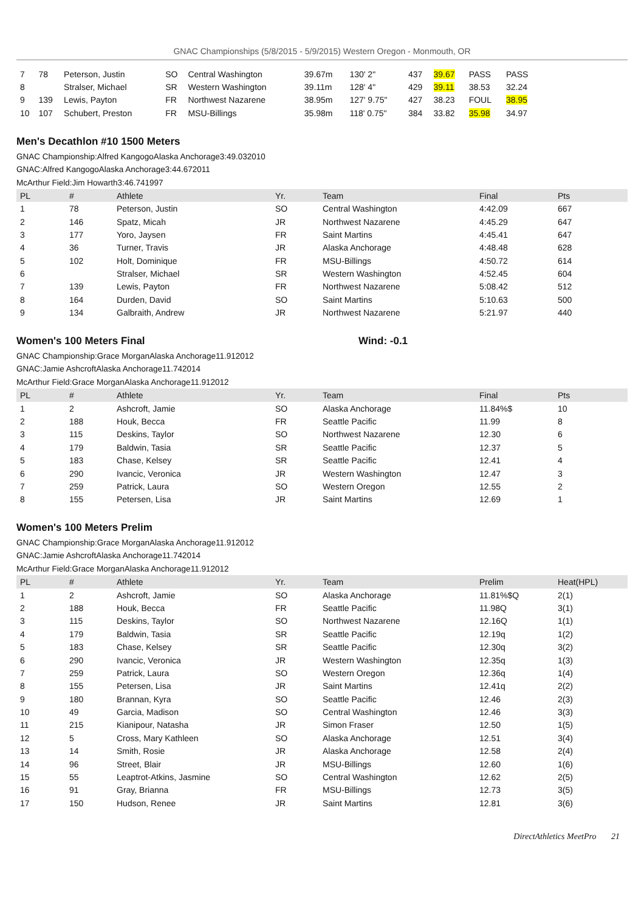GNAC Championships (5/8/2015 - 5/9/2015) Western Oregon - Monmouth, OR
| 7 | 78 | Peterson, Justin | SO | Central Washington | 39.67m | 130' 2" | 437 | 39.67 | PASS | PASS |
| 8 | | Stralser, Michael | SR | Western Washington | 39.11m | 128' 4" | 429 | 39.11 | 38.53 | 32.24 |
| 9 | 139 | Lewis, Payton | FR | Northwest Nazarene | 38.95m | 127' 9.75" | 427 | 38.23 | FOUL | 38.95 |
| 10 | 107 | Schubert, Preston | FR | MSU-Billings | 35.98m | 118' 0.75" | 384 | 33.82 | 35.98 | 34.97 |
Men's Decathlon #10 1500 Meters
GNAC Championship:Alfred KangogoAlaska Anchorage3:49.032010
GNAC:Alfred KangogoAlaska Anchorage3:44.672011
McArthur Field:Jim Howarth3:46.741997
| PL | # | Athlete | Yr. | Team | Final | Pts |
| --- | --- | --- | --- | --- | --- | --- |
| 1 | 78 | Peterson, Justin | SO | Central Washington | 4:42.09 | 667 |
| 2 | 146 | Spatz, Micah | JR | Northwest Nazarene | 4:45.29 | 647 |
| 3 | 177 | Yoro, Jaysen | FR | Saint Martins | 4:45.41 | 647 |
| 4 | 36 | Turner, Travis | JR | Alaska Anchorage | 4:48.48 | 628 |
| 5 | 102 | Holt, Dominique | FR | MSU-Billings | 4:50.72 | 614 |
| 6 | | Stralser, Michael | SR | Western Washington | 4:52.45 | 604 |
| 7 | 139 | Lewis, Payton | FR | Northwest Nazarene | 5:08.42 | 512 |
| 8 | 164 | Durden, David | SO | Saint Martins | 5:10.63 | 500 |
| 9 | 134 | Galbraith, Andrew | JR | Northwest Nazarene | 5:21.97 | 440 |
Women's 100 Meters Final Wind: -0.1
GNAC Championship:Grace MorganAlaska Anchorage11.912012
GNAC:Jamie AshcroftAlaska Anchorage11.742014
McArthur Field:Grace MorganAlaska Anchorage11.912012
| PL | # | Athlete | Yr. | Team | Final | Pts |
| --- | --- | --- | --- | --- | --- | --- |
| 1 | 2 | Ashcroft, Jamie | SO | Alaska Anchorage | 11.84%$ | 10 |
| 2 | 188 | Houk, Becca | FR | Seattle Pacific | 11.99 | 8 |
| 3 | 115 | Deskins, Taylor | SO | Northwest Nazarene | 12.30 | 6 |
| 4 | 179 | Baldwin, Tasia | SR | Seattle Pacific | 12.37 | 5 |
| 5 | 183 | Chase, Kelsey | SR | Seattle Pacific | 12.41 | 4 |
| 6 | 290 | Ivancic, Veronica | JR | Western Washington | 12.47 | 3 |
| 7 | 259 | Patrick, Laura | SO | Western Oregon | 12.55 | 2 |
| 8 | 155 | Petersen, Lisa | JR | Saint Martins | 12.69 | 1 |
Women's 100 Meters Prelim
GNAC Championship:Grace MorganAlaska Anchorage11.912012
GNAC:Jamie AshcroftAlaska Anchorage11.742014
McArthur Field:Grace MorganAlaska Anchorage11.912012
| PL | # | Athlete | Yr. | Team | Prelim | Heat(HPL) |
| --- | --- | --- | --- | --- | --- | --- |
| 1 | 2 | Ashcroft, Jamie | SO | Alaska Anchorage | 11.81%$Q | 2(1) |
| 2 | 188 | Houk, Becca | FR | Seattle Pacific | 11.98Q | 3(1) |
| 3 | 115 | Deskins, Taylor | SO | Northwest Nazarene | 12.16Q | 1(1) |
| 4 | 179 | Baldwin, Tasia | SR | Seattle Pacific | 12.19q | 1(2) |
| 5 | 183 | Chase, Kelsey | SR | Seattle Pacific | 12.30q | 3(2) |
| 6 | 290 | Ivancic, Veronica | JR | Western Washington | 12.35q | 1(3) |
| 7 | 259 | Patrick, Laura | SO | Western Oregon | 12.36q | 1(4) |
| 8 | 155 | Petersen, Lisa | JR | Saint Martins | 12.41q | 2(2) |
| 9 | 180 | Brannan, Kyra | SO | Seattle Pacific | 12.46 | 2(3) |
| 10 | 49 | Garcia, Madison | SO | Central Washington | 12.46 | 3(3) |
| 11 | 215 | Kianipour, Natasha | JR | Simon Fraser | 12.50 | 1(5) |
| 12 | 5 | Cross, Mary Kathleen | SO | Alaska Anchorage | 12.51 | 3(4) |
| 13 | 14 | Smith, Rosie | JR | Alaska Anchorage | 12.58 | 2(4) |
| 14 | 96 | Street, Blair | JR | MSU-Billings | 12.60 | 1(6) |
| 15 | 55 | Leaptrot-Atkins, Jasmine | SO | Central Washington | 12.62 | 2(5) |
| 16 | 91 | Gray, Brianna | FR | MSU-Billings | 12.73 | 3(5) |
| 17 | 150 | Hudson, Renee | JR | Saint Martins | 12.81 | 3(6) |
DirectAthletics MeetPro 21